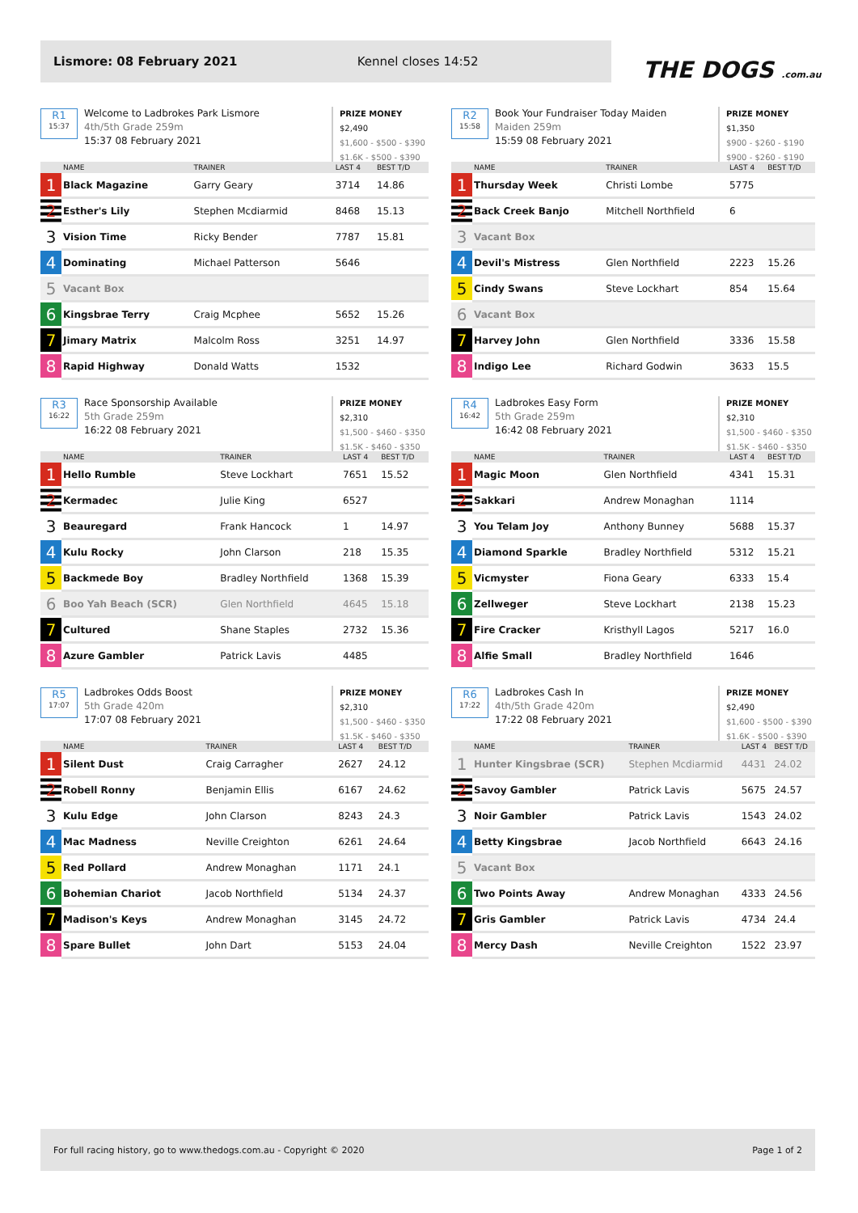Lismore: 08 February 2021 Kennel closes 14:52
THE DOGS .com.au
R1
15:37
Welcome to Ladbrokes Park Lismore
4th/5th Grade 259m
15:37 08 February 2021
PRIZE MONEY
$2,490
$1,600 - $500 - $390
$1.6K - $500 - $390
| | NAME | TRAINER | LAST 4 | BEST T/D |
| --- | --- | --- | --- | --- |
| 1 | Black Magazine | Garry Geary | 3714 | 14.86 |
| 2 | Esther's Lily | Stephen Mcdiarmid | 8468 | 15.13 |
| 3 | Vision Time | Ricky Bender | 7787 | 15.81 |
| 4 | Dominating | Michael Patterson | 5646 | |
| 5 | Vacant Box | | | |
| 6 | Kingsbrae Terry | Craig Mcphee | 5652 | 15.26 |
| 7 | Jimary Matrix | Malcolm Ross | 3251 | 14.97 |
| 8 | Rapid Highway | Donald Watts | 1532 | |
R2
15:58
Book Your Fundraiser Today Maiden
Maiden 259m
15:59 08 February 2021
PRIZE MONEY
$1,350
$900 - $260 - $190
$900 - $260 - $190
| | NAME | TRAINER | LAST 4 | BEST T/D |
| --- | --- | --- | --- | --- |
| 1 | Thursday Week | Christi Lombe | 5775 | |
| 2 | Back Creek Banjo | Mitchell Northfield | 6 | |
| 3 | Vacant Box | | | |
| 4 | Devil's Mistress | Glen Northfield | 2223 | 15.26 |
| 5 | Cindy Swans | Steve Lockhart | 854 | 15.64 |
| 6 | Vacant Box | | | |
| 7 | Harvey John | Glen Northfield | 3336 | 15.58 |
| 8 | Indigo Lee | Richard Godwin | 3633 | 15.5 |
R3
16:22
Race Sponsorship Available
5th Grade 259m
16:22 08 February 2021
PRIZE MONEY
$2,310
$1,500 - $460 - $350
$1.5K - $460 - $350
| | NAME | TRAINER | LAST 4 | BEST T/D |
| --- | --- | --- | --- | --- |
| 1 | Hello Rumble | Steve Lockhart | 7651 | 15.52 |
| 2 | Kermadec | Julie King | 6527 | |
| 3 | Beauregard | Frank Hancock | 1 | 14.97 |
| 4 | Kulu Rocky | John Clarson | 218 | 15.35 |
| 5 | Backmede Boy | Bradley Northfield | 1368 | 15.39 |
| 6 | Boo Yah Beach (SCR) | Glen Northfield | 4645 | 15.18 |
| 7 | Cultured | Shane Staples | 2732 | 15.36 |
| 8 | Azure Gambler | Patrick Lavis | 4485 | |
R4
16:42
Ladbrokes Easy Form
5th Grade 259m
16:42 08 February 2021
PRIZE MONEY
$2,310
$1,500 - $460 - $350
$1.5K - $460 - $350
| | NAME | TRAINER | LAST 4 | BEST T/D |
| --- | --- | --- | --- | --- |
| 1 | Magic Moon | Glen Northfield | 4341 | 15.31 |
| 2 | Sakkari | Andrew Monaghan | 1114 | |
| 3 | You Telam Joy | Anthony Bunney | 5688 | 15.37 |
| 4 | Diamond Sparkle | Bradley Northfield | 5312 | 15.21 |
| 5 | Vicmyster | Fiona Geary | 6333 | 15.4 |
| 6 | Zellweger | Steve Lockhart | 2138 | 15.23 |
| 7 | Fire Cracker | Kristhyll Lagos | 5217 | 16.0 |
| 8 | Alfie Small | Bradley Northfield | 1646 | |
R5
17:07
Ladbrokes Odds Boost
5th Grade 420m
17:07 08 February 2021
PRIZE MONEY
$2,310
$1,500 - $460 - $350
$1.5K - $460 - $350
| | NAME | TRAINER | LAST 4 | BEST T/D |
| --- | --- | --- | --- | --- |
| 1 | Silent Dust | Craig Carragher | 2627 | 24.12 |
| 2 | Robell Ronny | Benjamin Ellis | 6167 | 24.62 |
| 3 | Kulu Edge | John Clarson | 8243 | 24.3 |
| 4 | Mac Madness | Neville Creighton | 6261 | 24.64 |
| 5 | Red Pollard | Andrew Monaghan | 1171 | 24.1 |
| 6 | Bohemian Chariot | Jacob Northfield | 5134 | 24.37 |
| 7 | Madison's Keys | Andrew Monaghan | 3145 | 24.72 |
| 8 | Spare Bullet | John Dart | 5153 | 24.04 |
R6
17:22
Ladbrokes Cash In
4th/5th Grade 420m
17:22 08 February 2021
PRIZE MONEY
$2,490
$1,600 - $500 - $390
$1.6K - $500 - $390
| | NAME | TRAINER | LAST 4 | BEST T/D |
| --- | --- | --- | --- | --- |
| 1 | Hunter Kingsbrae (SCR) | Stephen Mcdiarmid | 4431 | 24.02 |
| 2 | Savoy Gambler | Patrick Lavis | 5675 | 24.57 |
| 3 | Noir Gambler | Patrick Lavis | 1543 | 24.02 |
| 4 | Betty Kingsbrae | Jacob Northfield | 6643 | 24.16 |
| 5 | Vacant Box | | | |
| 6 | Two Points Away | Andrew Monaghan | 4333 | 24.56 |
| 7 | Gris Gambler | Patrick Lavis | 4734 | 24.4 |
| 8 | Mercy Dash | Neville Creighton | 1522 | 23.97 |
For full racing history, go to www.thedogs.com.au - Copyright © 2020 Page 1 of 2